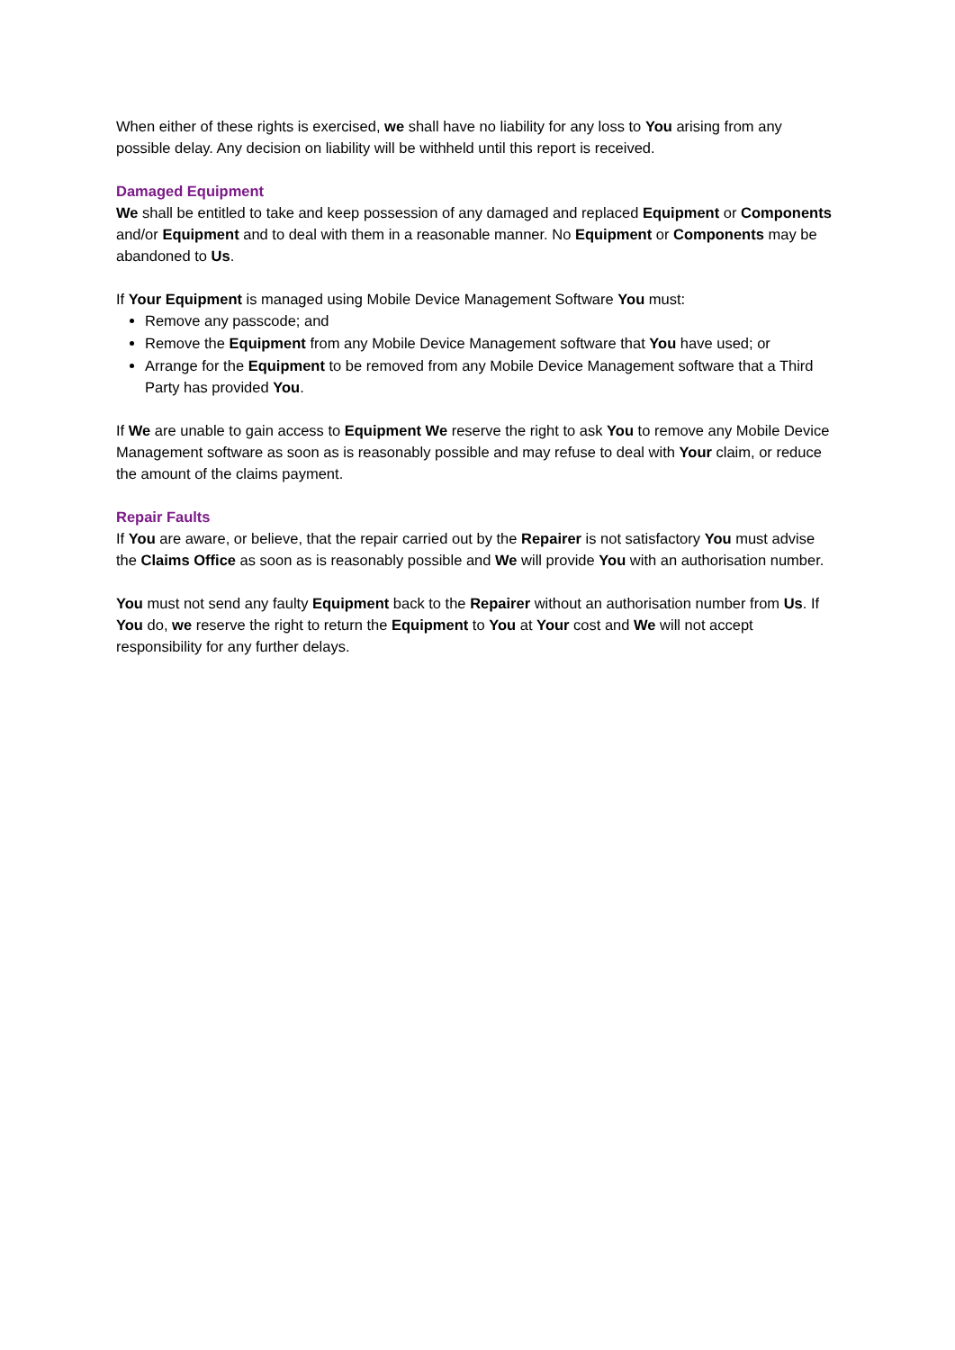When either of these rights is exercised, we shall have no liability for any loss to You arising from any possible delay. Any decision on liability will be withheld until this report is received.
Damaged Equipment
We shall be entitled to take and keep possession of any damaged and replaced Equipment or Components and/or Equipment and to deal with them in a reasonable manner. No Equipment or Components may be abandoned to Us.
If Your Equipment is managed using Mobile Device Management Software You must:
Remove any passcode; and
Remove the Equipment from any Mobile Device Management software that You have used; or
Arrange for the Equipment to be removed from any Mobile Device Management software that a Third Party has provided You.
If We are unable to gain access to Equipment We reserve the right to ask You to remove any Mobile Device Management software as soon as is reasonably possible and may refuse to deal with Your claim, or reduce the amount of the claims payment.
Repair Faults
If You are aware, or believe, that the repair carried out by the Repairer is not satisfactory You must advise the Claims Office as soon as is reasonably possible and We will provide You with an authorisation number.
You must not send any faulty Equipment back to the Repairer without an authorisation number from Us. If You do, we reserve the right to return the Equipment to You at Your cost and We will not accept responsibility for any further delays.